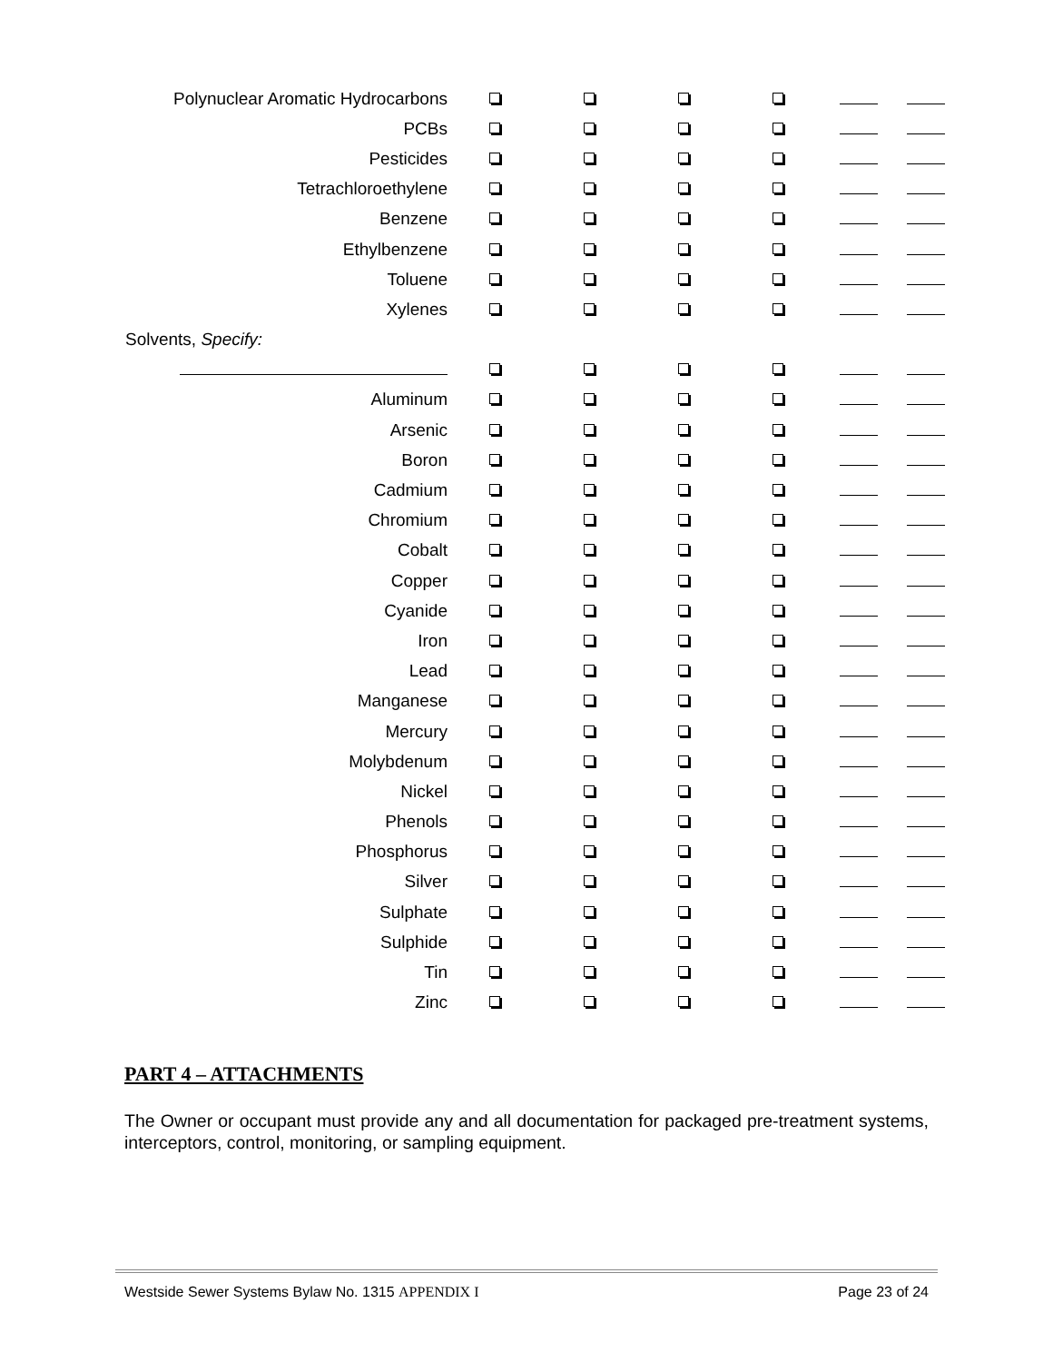| Polynuclear Aromatic Hydrocarbons | | | | | | |
| PCBs | | | | | | |
| Pesticides | | | | | | |
| Tetrachloroethylene | | | | | | |
| Benzene | | | | | | |
| Ethylbenzene | | | | | | |
| Toluene | | | | | | |
| Xylenes | | | | | | |
| Solvents, Specify: | | | | | | |
| Aluminum | | | | | | |
| Arsenic | | | | | | |
| Boron | | | | | | |
| Cadmium | | | | | | |
| Chromium | | | | | | |
| Cobalt | | | | | | |
| Copper | | | | | | |
| Cyanide | | | | | | |
| Iron | | | | | | |
| Lead | | | | | | |
| Manganese | | | | | | |
| Mercury | | | | | | |
| Molybdenum | | | | | | |
| Nickel | | | | | | |
| Phenols | | | | | | |
| Phosphorus | | | | | | |
| Silver | | | | | | |
| Sulphate | | | | | | |
| Sulphide | | | | | | |
| Tin | | | | | | |
| Zinc | | | | | | |
PART 4 – ATTACHMENTS
The Owner or occupant must provide any and all documentation for packaged pre-treatment systems, interceptors, control, monitoring, or sampling equipment.
Westside Sewer Systems Bylaw No. 1315 APPENDIX I Page 23 of 24